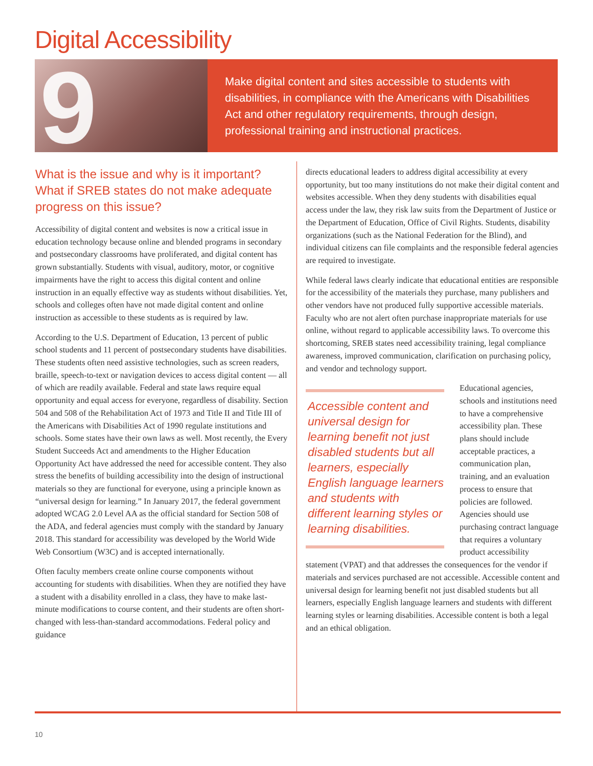Digital Accessibility
9
Make digital content and sites accessible to students with disabilities, in compliance with the Americans with Disabilities Act and other regulatory requirements, through design, professional training and instructional practices.
What is the issue and why is it important? What if SREB states do not make adequate progress on this issue?
Accessibility of digital content and websites is now a critical issue in education technology because online and blended programs in secondary and postsecondary classrooms have proliferated, and digital content has grown substantially. Students with visual, auditory, motor, or cognitive impairments have the right to access this digital content and online instruction in an equally effective way as students without disabilities. Yet, schools and colleges often have not made digital content and online instruction as accessible to these students as is required by law.
According to the U.S. Department of Education, 13 percent of public school students and 11 percent of postsecondary students have disabilities. These students often need assistive technologies, such as screen readers, braille, speech-to-text or navigation devices to access digital content — all of which are readily available. Federal and state laws require equal opportunity and equal access for everyone, regardless of disability. Section 504 and 508 of the Rehabilitation Act of 1973 and Title II and Title III of the Americans with Disabilities Act of 1990 regulate institutions and schools. Some states have their own laws as well. Most recently, the Every Student Succeeds Act and amendments to the Higher Education Opportunity Act have addressed the need for accessible content. They also stress the benefits of building accessibility into the design of instructional materials so they are functional for everyone, using a principle known as “universal design for learning.” In January 2017, the federal government adopted WCAG 2.0 Level AA as the official standard for Section 508 of the ADA, and federal agencies must comply with the standard by January 2018. This standard for accessibility was developed by the World Wide Web Consortium (W3C) and is accepted internationally.
Often faculty members create online course components without accounting for students with disabilities. When they are notified they have a student with a disability enrolled in a class, they have to make last-minute modifications to course content, and their students are often short-changed with less-than-standard accommodations. Federal policy and guidance
directs educational leaders to address digital accessibility at every opportunity, but too many institutions do not make their digital content and websites accessible. When they deny students with disabilities equal access under the law, they risk law suits from the Department of Justice or the Department of Education, Office of Civil Rights. Students, disability organizations (such as the National Federation for the Blind), and individual citizens can file complaints and the responsible federal agencies are required to investigate.
While federal laws clearly indicate that educational entities are responsible for the accessibility of the materials they purchase, many publishers and other vendors have not produced fully supportive accessible materials. Faculty who are not alert often purchase inappropriate materials for use online, without regard to applicable accessibility laws. To overcome this shortcoming, SREB states need accessibility training, legal compliance awareness, improved communication, clarification on purchasing policy, and vendor and technology support.
Accessible content and universal design for learning benefit not just disabled students but all learners, especially English language learners and students with different learning styles or learning disabilities.
Educational agencies, schools and institutions need to have a comprehensive accessibility plan. These plans should include acceptable practices, a communication plan, training, and an evaluation process to ensure that policies are followed. Agencies should use purchasing contract language that requires a voluntary product accessibility statement (VPAT) and that addresses the consequences for the vendor if materials and services purchased are not accessible. Accessible content and universal design for learning benefit not just disabled students but all learners, especially English language learners and students with different learning styles or learning disabilities. Accessible content is both a legal and an ethical obligation.
10